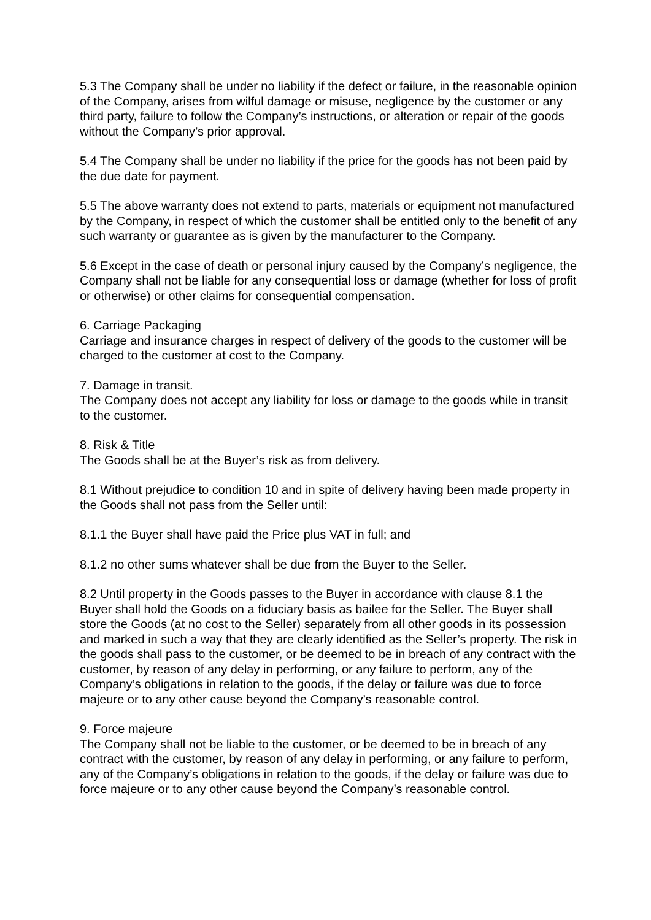5.3 The Company shall be under no liability if the defect or failure, in the reasonable opinion of the Company, arises from wilful damage or misuse, negligence by the customer or any third party, failure to follow the Company’s instructions, or alteration or repair of the goods without the Company’s prior approval.
5.4 The Company shall be under no liability if the price for the goods has not been paid by the due date for payment.
5.5 The above warranty does not extend to parts, materials or equipment not manufactured by the Company, in respect of which the customer shall be entitled only to the benefit of any such warranty or guarantee as is given by the manufacturer to the Company.
5.6 Except in the case of death or personal injury caused by the Company’s negligence, the Company shall not be liable for any consequential loss or damage (whether for loss of profit or otherwise) or other claims for consequential compensation.
6. Carriage Packaging
Carriage and insurance charges in respect of delivery of the goods to the customer will be charged to the customer at cost to the Company.
7. Damage in transit.
The Company does not accept any liability for loss or damage to the goods while in transit to the customer.
8. Risk & Title
The Goods shall be at the Buyer’s risk as from delivery.
8.1 Without prejudice to condition 10 and in spite of delivery having been made property in the Goods shall not pass from the Seller until:
8.1.1 the Buyer shall have paid the Price plus VAT in full; and
8.1.2 no other sums whatever shall be due from the Buyer to the Seller.
8.2 Until property in the Goods passes to the Buyer in accordance with clause 8.1 the Buyer shall hold the Goods on a fiduciary basis as bailee for the Seller. The Buyer shall store the Goods (at no cost to the Seller) separately from all other goods in its possession and marked in such a way that they are clearly identified as the Seller’s property. The risk in the goods shall pass to the customer, or be deemed to be in breach of any contract with the customer, by reason of any delay in performing, or any failure to perform, any of the Company’s obligations in relation to the goods, if the delay or failure was due to force majeure or to any other cause beyond the Company’s reasonable control.
9. Force majeure
The Company shall not be liable to the customer, or be deemed to be in breach of any contract with the customer, by reason of any delay in performing, or any failure to perform, any of the Company’s obligations in relation to the goods, if the delay or failure was due to force majeure or to any other cause beyond the Company’s reasonable control.